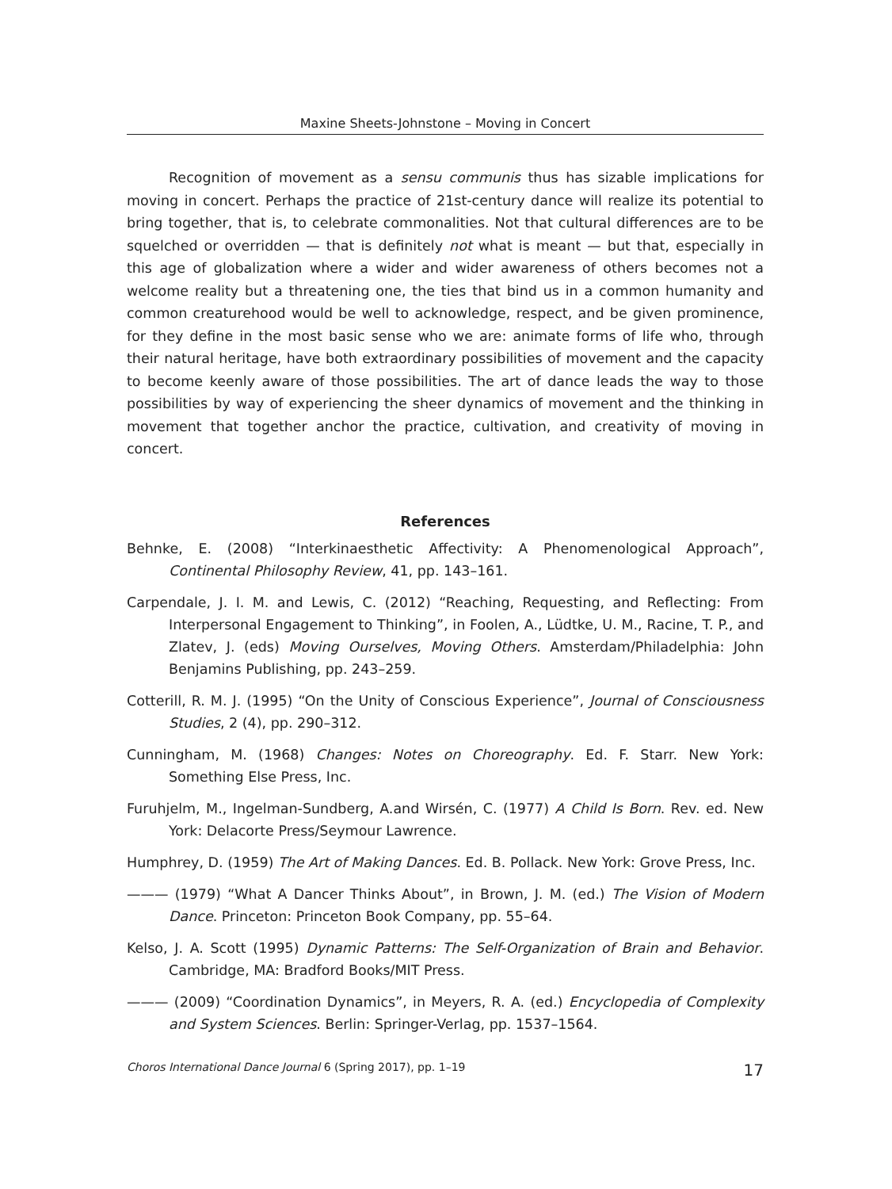Maxine Sheets-Johnstone – Moving in Concert
Recognition of movement as a sensu communis thus has sizable implications for moving in concert. Perhaps the practice of 21st-century dance will realize its potential to bring together, that is, to celebrate commonalities. Not that cultural differences are to be squelched or overridden — that is definitely not what is meant — but that, especially in this age of globalization where a wider and wider awareness of others becomes not a welcome reality but a threatening one, the ties that bind us in a common humanity and common creaturehood would be well to acknowledge, respect, and be given prominence, for they define in the most basic sense who we are: animate forms of life who, through their natural heritage, have both extraordinary possibilities of movement and the capacity to become keenly aware of those possibilities. The art of dance leads the way to those possibilities by way of experiencing the sheer dynamics of movement and the thinking in movement that together anchor the practice, cultivation, and creativity of moving in concert.
References
Behnke, E. (2008) “Interkinaesthetic Affectivity: A Phenomenological Approach”, Continental Philosophy Review, 41, pp. 143–161.
Carpendale, J. I. M. and Lewis, C. (2012) “Reaching, Requesting, and Reflecting: From Interpersonal Engagement to Thinking”, in Foolen, A., Lüdtke, U. M., Racine, T. P., and Zlatev, J. (eds) Moving Ourselves, Moving Others. Amsterdam/Philadelphia: John Benjamins Publishing, pp. 243–259.
Cotterill, R. M. J. (1995) “On the Unity of Conscious Experience”, Journal of Consciousness Studies, 2 (4), pp. 290–312.
Cunningham, M. (1968) Changes: Notes on Choreography. Ed. F. Starr. New York: Something Else Press, Inc.
Furuhjelm, M., Ingelman-Sundberg, A.and Wirsén, C. (1977) A Child Is Born. Rev. ed. New York: Delacorte Press/Seymour Lawrence.
Humphrey, D. (1959) The Art of Making Dances. Ed. B. Pollack. New York: Grove Press, Inc.
——— (1979) “What A Dancer Thinks About”, in Brown, J. M. (ed.) The Vision of Modern Dance. Princeton: Princeton Book Company, pp. 55–64.
Kelso, J. A. Scott (1995) Dynamic Patterns: The Self-Organization of Brain and Behavior. Cambridge, MA: Bradford Books/MIT Press.
——— (2009) “Coordination Dynamics”, in Meyers, R. A. (ed.) Encyclopedia of Complexity and System Sciences. Berlin: Springer-Verlag, pp. 1537–1564.
Choros International Dance Journal 6 (Spring 2017), pp. 1–19 17